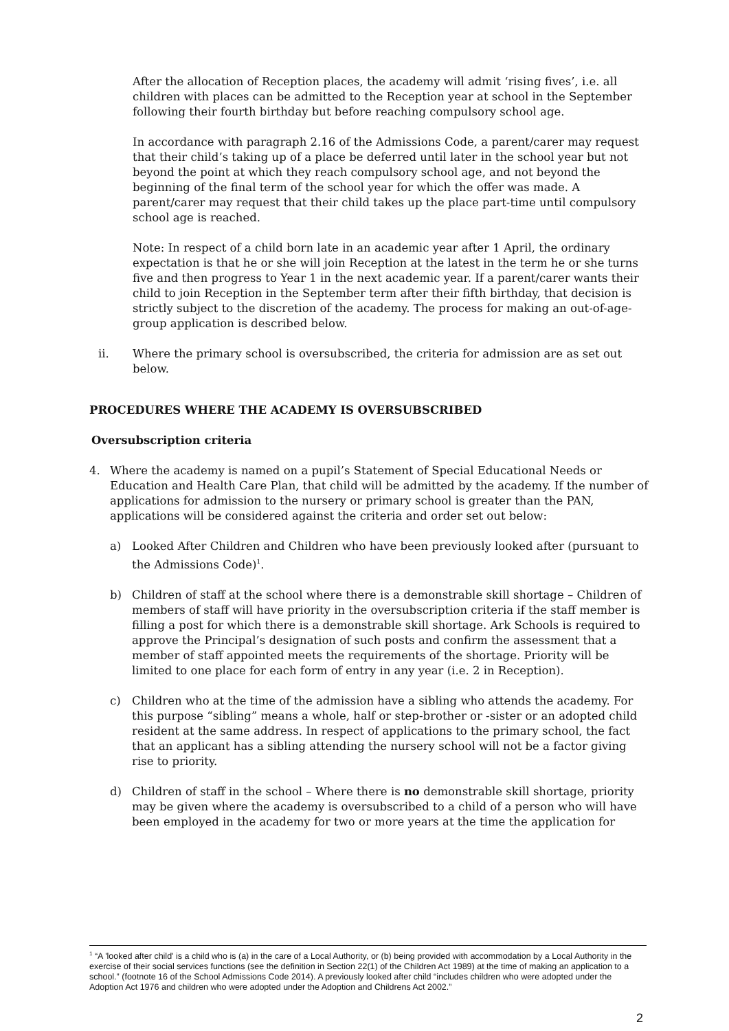After the allocation of Reception places, the academy will admit ‘rising fives’, i.e. all children with places can be admitted to the Reception year at school in the September following their fourth birthday but before reaching compulsory school age.
In accordance with paragraph 2.16 of the Admissions Code, a parent/carer may request that their child’s taking up of a place be deferred until later in the school year but not beyond the point at which they reach compulsory school age, and not beyond the beginning of the final term of the school year for which the offer was made. A parent/carer may request that their child takes up the place part-time until compulsory school age is reached.
Note: In respect of a child born late in an academic year after 1 April, the ordinary expectation is that he or she will join Reception at the latest in the term he or she turns five and then progress to Year 1 in the next academic year. If a parent/carer wants their child to join Reception in the September term after their fifth birthday, that decision is strictly subject to the discretion of the academy. The process for making an out-of-age-group application is described below.
ii. Where the primary school is oversubscribed, the criteria for admission are as set out below.
PROCEDURES WHERE THE ACADEMY IS OVERSUBSCRIBED
Oversubscription criteria
4. Where the academy is named on a pupil’s Statement of Special Educational Needs or Education and Health Care Plan, that child will be admitted by the academy. If the number of applications for admission to the nursery or primary school is greater than the PAN, applications will be considered against the criteria and order set out below:
a) Looked After Children and Children who have been previously looked after (pursuant to the Admissions Code)<sup>1</sup>.
b) Children of staff at the school where there is a demonstrable skill shortage – Children of members of staff will have priority in the oversubscription criteria if the staff member is filling a post for which there is a demonstrable skill shortage. Ark Schools is required to approve the Principal’s designation of such posts and confirm the assessment that a member of staff appointed meets the requirements of the shortage. Priority will be limited to one place for each form of entry in any year (i.e. 2 in Reception).
c) Children who at the time of the admission have a sibling who attends the academy. For this purpose “sibling” means a whole, half or step-brother or -sister or an adopted child resident at the same address. In respect of applications to the primary school, the fact that an applicant has a sibling attending the nursery school will not be a factor giving rise to priority.
d) Children of staff in the school – Where there is no demonstrable skill shortage, priority may be given where the academy is oversubscribed to a child of a person who will have been employed in the academy for two or more years at the time the application for
<sup>1</sup> “A 'looked after child' is a child who is (a) in the care of a Local Authority, or (b) being provided with accommodation by a Local Authority in the exercise of their social services functions (see the definition in Section 22(1) of the Children Act 1989) at the time of making an application to a school.” (footnote 16 of the School Admissions Code 2014). A previously looked after child “includes children who were adopted under the Adoption Act 1976 and children who were adopted under the Adoption and Childrens Act 2002.”
2